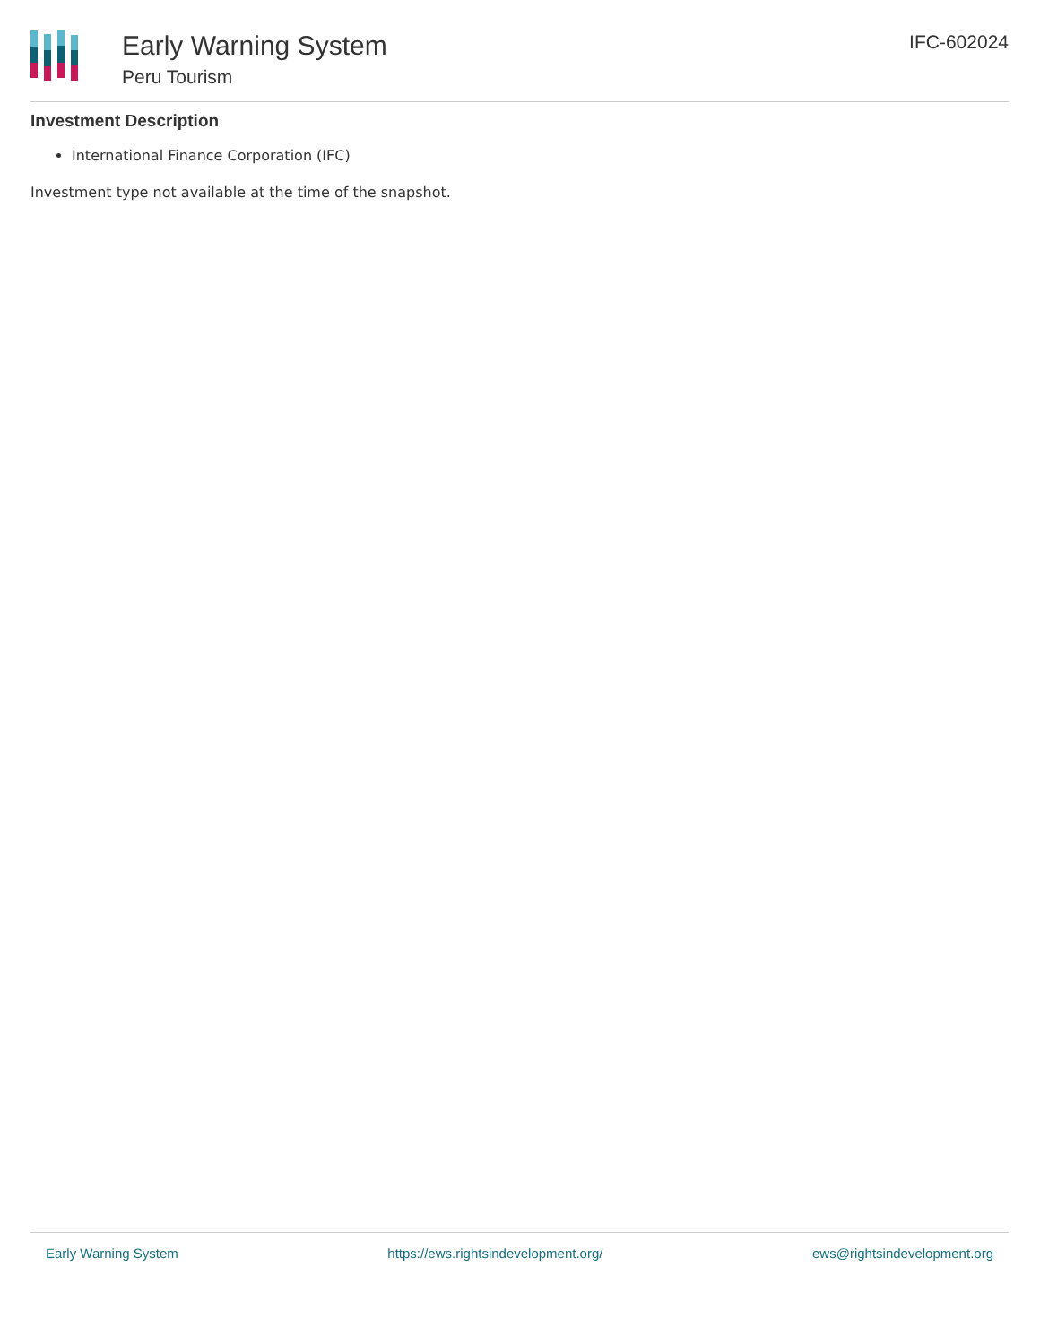Early Warning System
Peru Tourism
IFC-602024
Investment Description
International Finance Corporation (IFC)
Investment type not available at the time of the snapshot.
Early Warning System https://ews.rightsindevelopment.org/ ews@rightsindevelopment.org